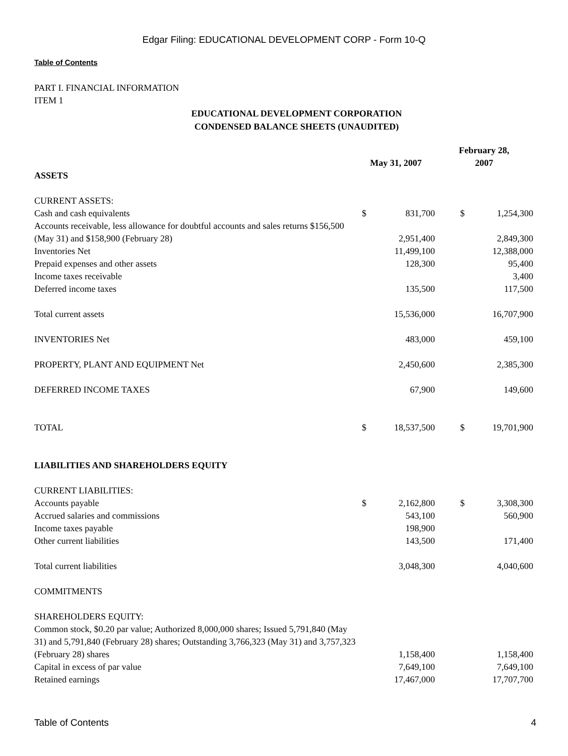Edgar Filing: EDUCATIONAL DEVELOPMENT CORP - Form 10-Q
Table of Contents
PART I. FINANCIAL INFORMATION
ITEM 1
EDUCATIONAL DEVELOPMENT CORPORATION
CONDENSED BALANCE SHEETS (UNAUDITED)
| ASSETS | May 31, 2007 | | February 28, 2007 | |
| --- | --- | --- | --- | --- |
| CURRENT ASSETS: | | | | |
| Cash and cash equivalents | $ | 831,700 | $ | 1,254,300 |
| Accounts receivable, less allowance for doubtful accounts and sales returns $156,500 (May 31) and $158,900 (February 28) | | 2,951,400 | | 2,849,300 |
| Inventories Net | | 11,499,100 | | 12,388,000 |
| Prepaid expenses and other assets | | 128,300 | | 95,400 |
| Income taxes receivable | | | | 3,400 |
| Deferred income taxes | | 135,500 | | 117,500 |
| Total current assets | | 15,536,000 | | 16,707,900 |
| INVENTORIES Net | | 483,000 | | 459,100 |
| PROPERTY, PLANT AND EQUIPMENT Net | | 2,450,600 | | 2,385,300 |
| DEFERRED INCOME TAXES | | 67,900 | | 149,600 |
| TOTAL | $ | 18,537,500 | $ | 19,701,900 |
| LIABILITIES AND SHAREHOLDERS EQUITY | | | | |
| CURRENT LIABILITIES: | | | | |
| Accounts payable | $ | 2,162,800 | $ | 3,308,300 |
| Accrued salaries and commissions | | 543,100 | | 560,900 |
| Income taxes payable | | 198,900 | | |
| Other current liabilities | | 143,500 | | 171,400 |
| Total current liabilities | | 3,048,300 | | 4,040,600 |
| COMMITMENTS | | | | |
| SHAREHOLDERS EQUITY: | | | | |
| Common stock, $0.20 par value; Authorized 8,000,000 shares; Issued 5,791,840 (May 31) and 5,791,840 (February 28) shares; Outstanding 3,766,323 (May 31) and 3,757,323 (February 28) shares | | 1,158,400 | | 1,158,400 |
| Capital in excess of par value | | 7,649,100 | | 7,649,100 |
| Retained earnings | | 17,467,000 | | 17,707,700 |
Table of Contents 4